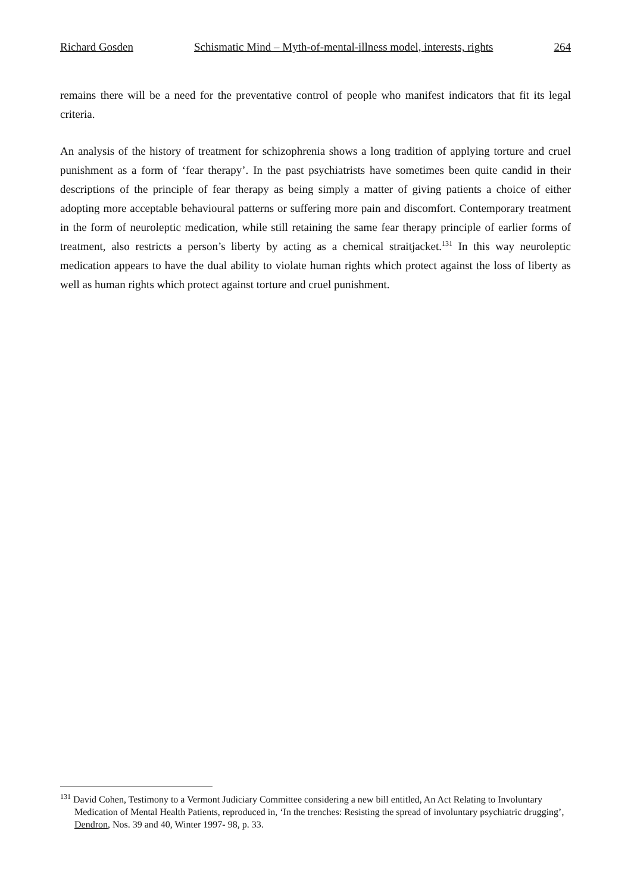Richard Gosden Schismatic Mind – Myth-of-mental-illness model, interests, rights 264
remains there will be a need for the preventative control of people who manifest indicators that fit its legal criteria.
An analysis of the history of treatment for schizophrenia shows a long tradition of applying torture and cruel punishment as a form of ‘fear therapy’. In the past psychiatrists have sometimes been quite candid in their descriptions of the principle of fear therapy as being simply a matter of giving patients a choice of either adopting more acceptable behavioural patterns or suffering more pain and discomfort. Contemporary treatment in the form of neuroleptic medication, while still retaining the same fear therapy principle of earlier forms of treatment, also restricts a person’s liberty by acting as a chemical straitjacket.<sup>131</sup> In this way neuroleptic medication appears to have the dual ability to violate human rights which protect against the loss of liberty as well as human rights which protect against torture and cruel punishment.
<sup>131</sup> David Cohen, Testimony to a Vermont Judiciary Committee considering a new bill entitled, An Act Relating to Involuntary Medication of Mental Health Patients, reproduced in, ‘In the trenches: Resisting the spread of involuntary psychiatric drugging’, Dendron, Nos. 39 and 40, Winter 1997- 98, p. 33.